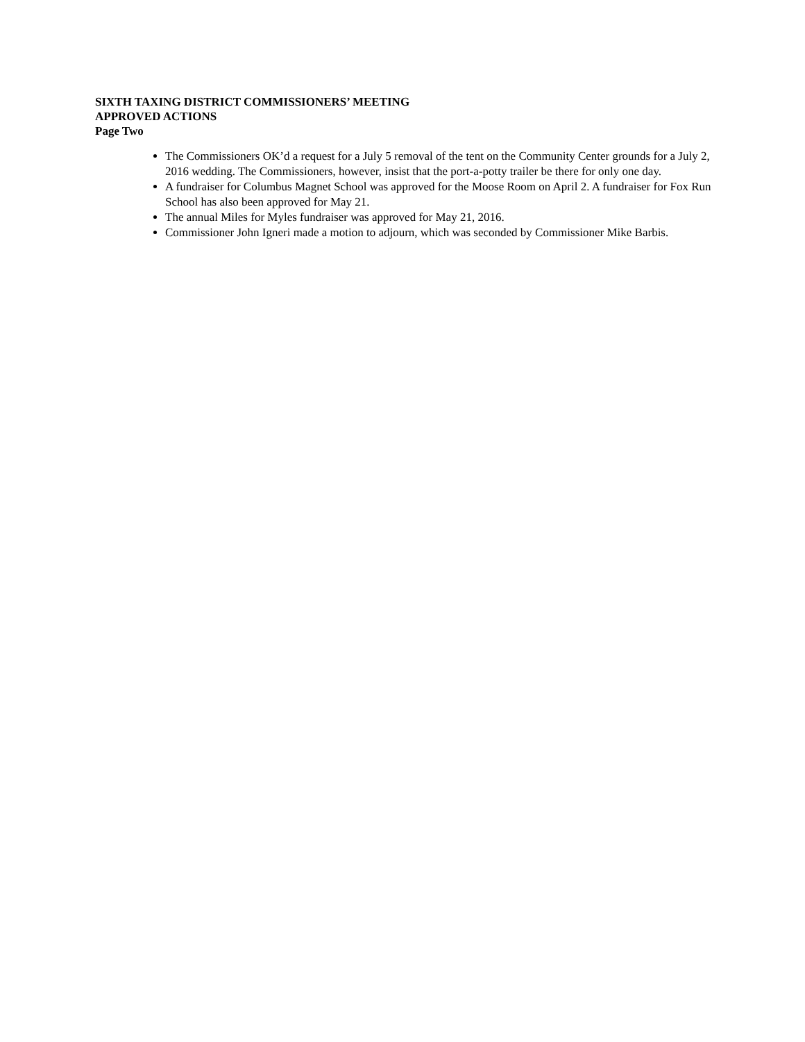SIXTH TAXING DISTRICT COMMISSIONERS’ MEETING
APPROVED ACTIONS
Page Two
The Commissioners OK’d a request for a July 5 removal of the tent on the Community Center grounds for a July 2, 2016 wedding. The Commissioners, however, insist that the port-a-potty trailer be there for only one day.
A fundraiser for Columbus Magnet School was approved for the Moose Room on April 2. A fundraiser for Fox Run School has also been approved for May 21.
The annual Miles for Myles fundraiser was approved for May 21, 2016.
Commissioner John Igneri made a motion to adjourn, which was seconded by Commissioner Mike Barbis.